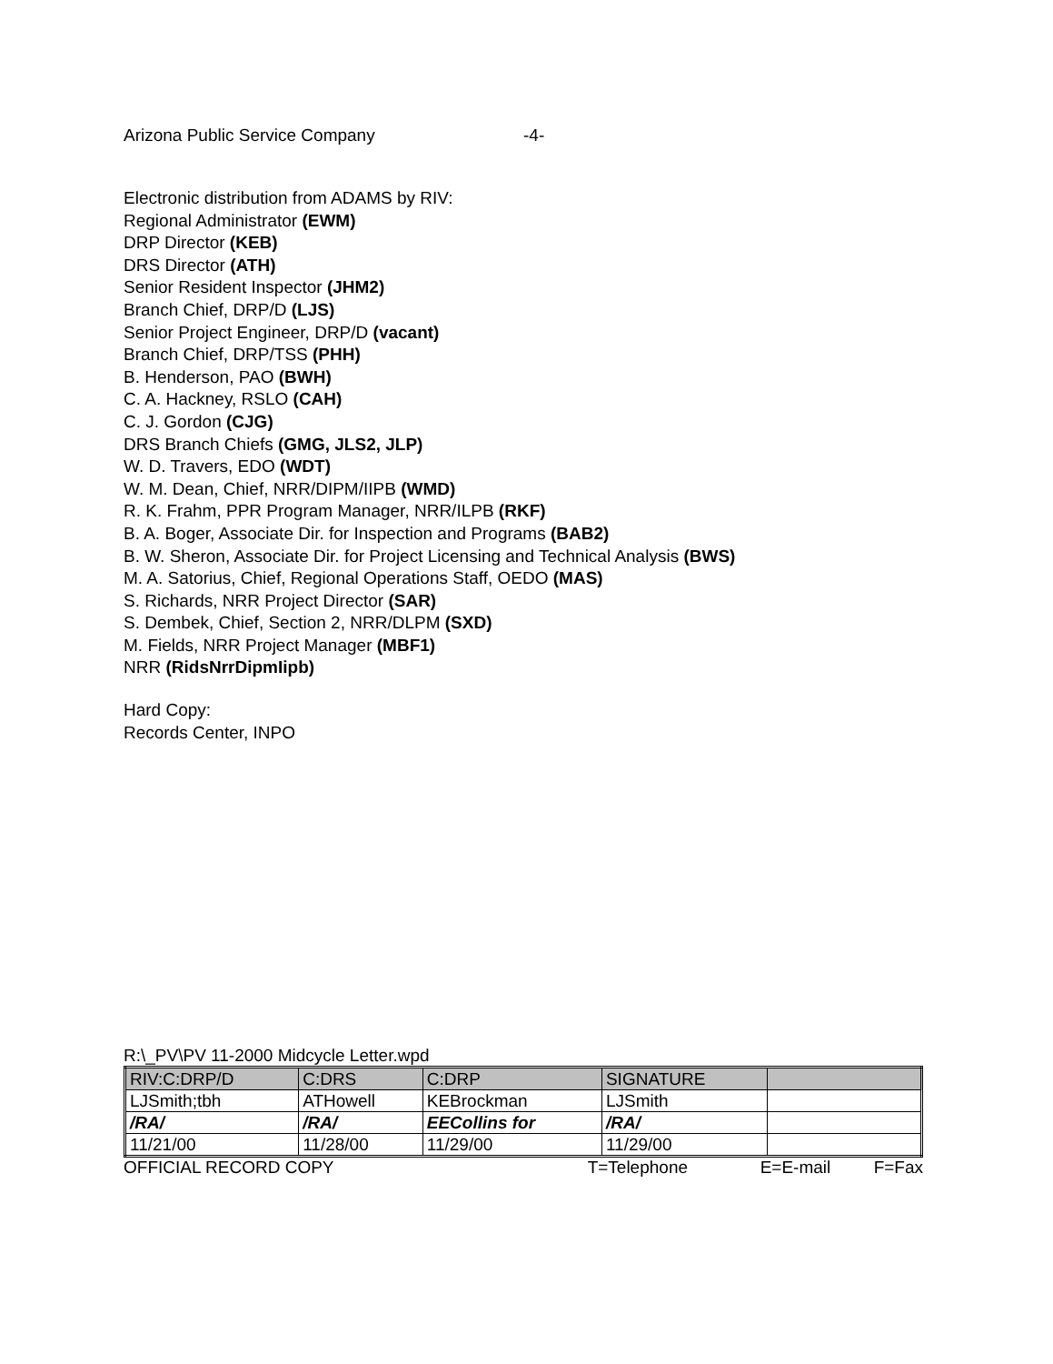Arizona Public Service Company -4-
Electronic distribution from ADAMS by RIV:
Regional Administrator (EWM)
DRP Director (KEB)
DRS Director (ATH)
Senior Resident Inspector (JHM2)
Branch Chief, DRP/D (LJS)
Senior Project Engineer, DRP/D (vacant)
Branch Chief, DRP/TSS (PHH)
B. Henderson, PAO (BWH)
C. A. Hackney, RSLO (CAH)
C. J. Gordon (CJG)
DRS Branch Chiefs (GMG, JLS2, JLP)
W. D. Travers, EDO (WDT)
W. M. Dean, Chief, NRR/DIPM/IIPB (WMD)
R. K. Frahm, PPR Program Manager, NRR/ILPB (RKF)
B. A. Boger, Associate Dir. for Inspection and Programs (BAB2)
B. W. Sheron, Associate Dir. for Project Licensing and Technical Analysis (BWS)
M. A. Satorius, Chief, Regional Operations Staff, OEDO (MAS)
S. Richards, NRR Project Director (SAR)
S. Dembek, Chief, Section 2, NRR/DLPM (SXD)
M. Fields, NRR Project Manager (MBF1)
NRR (RidsNrrDipmIipb)
Hard Copy:
Records Center, INPO
R:\_PV\PV 11-2000 Midcycle Letter.wpd
| RIV:C:DRP/D | C:DRS | C:DRP | SIGNATURE | |
| LJSmith;tbh | ATHowell | KEBrockman | LJSmith | |
| /RA/ | /RA/ | EECollins for | /RA/ | |
| 11/21/00 | 11/28/00 | 11/29/00 | 11/29/00 | |
OFFICIAL RECORD COPY T=Telephone E=E-mail F=Fax